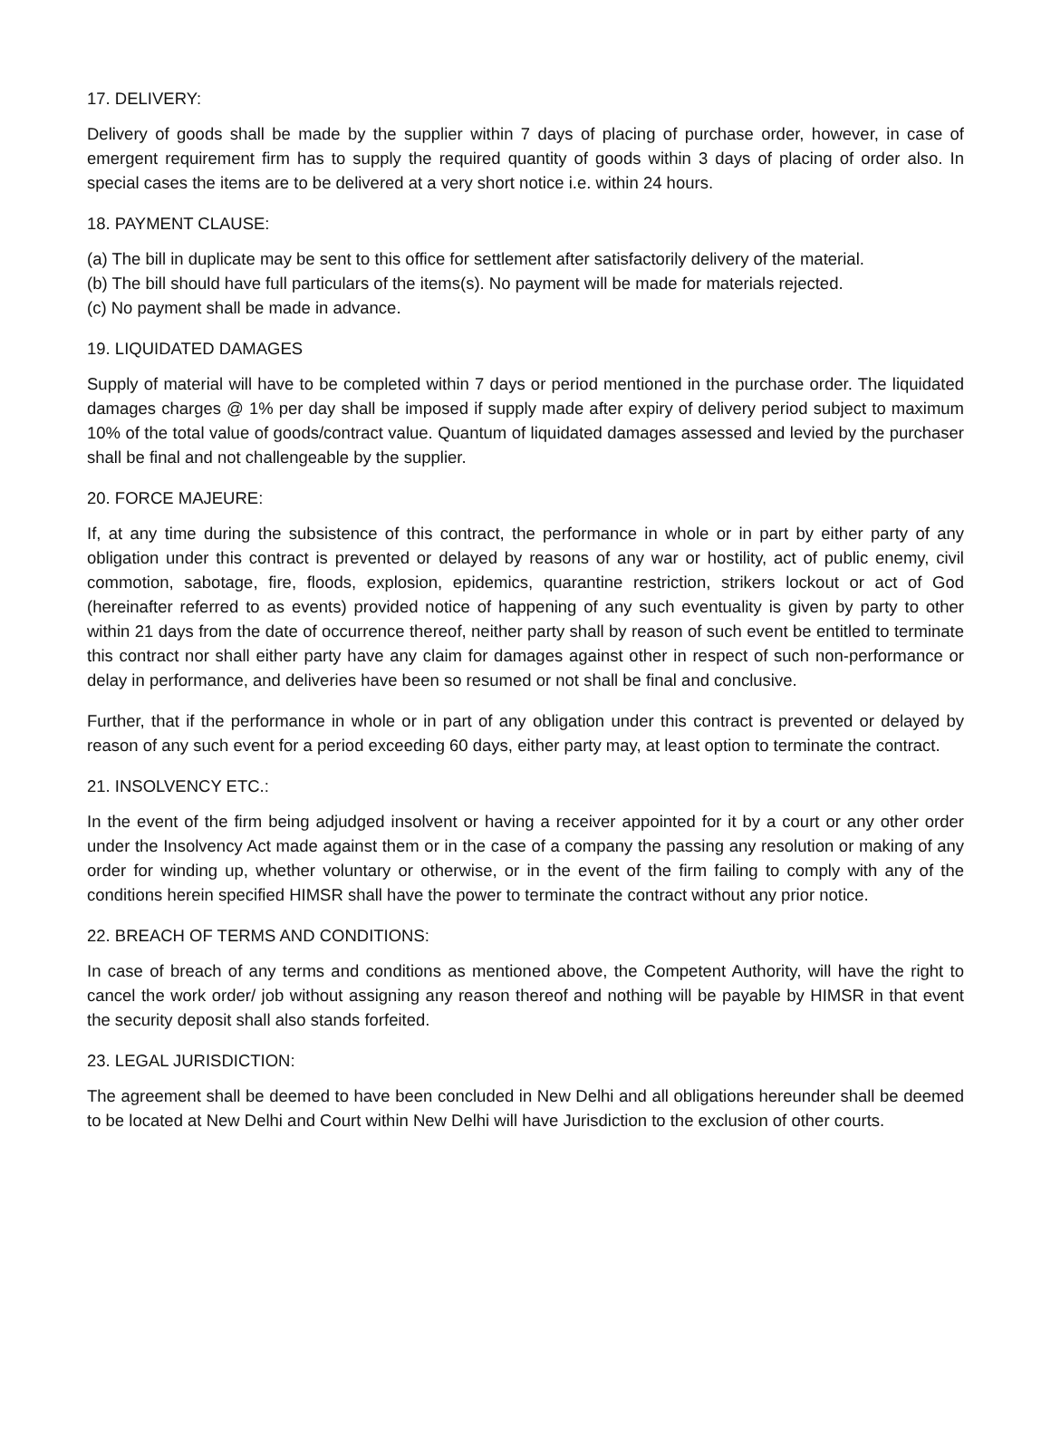17. DELIVERY:
Delivery of goods shall be made by the supplier within 7 days of placing of purchase order, however, in case of emergent requirement firm has to supply the required quantity of goods within 3 days of placing of order also. In special cases the items are to be delivered at a very short notice i.e. within 24 hours.
18. PAYMENT CLAUSE:
(a) The bill in duplicate may be sent to this office for settlement after satisfactorily delivery of the material.
(b) The bill should have full particulars of the items(s). No payment will be made for materials rejected.
(c) No payment shall be made in advance.
19. LIQUIDATED DAMAGES
Supply of material will have to be completed within 7 days or period mentioned in the purchase order. The liquidated damages charges @ 1% per day shall be imposed if supply made after expiry of delivery period subject to maximum 10% of the total value of goods/contract value. Quantum of liquidated damages assessed and levied by the purchaser shall be final and not challengeable by the supplier.
20. FORCE MAJEURE:
If, at any time during the subsistence of this contract, the performance in whole or in part by either party of any obligation under this contract is prevented or delayed by reasons of any war or hostility, act of public enemy, civil commotion, sabotage, fire, floods, explosion, epidemics, quarantine restriction, strikers lockout or act of God (hereinafter referred to as events) provided notice of happening of any such eventuality is given by party to other within 21 days from the date of occurrence thereof, neither party shall by reason of such event be entitled to terminate this contract nor shall either party have any claim for damages against other in respect of such non-performance or delay in performance, and deliveries have been so resumed or not shall be final and conclusive.
Further, that if the performance in whole or in part of any obligation under this contract is prevented or delayed by reason of any such event for a period exceeding 60 days, either party may, at least option to terminate the contract.
21. INSOLVENCY ETC.:
In the event of the firm being adjudged insolvent or having a receiver appointed for it by a court or any other order under the Insolvency Act made against them or in the case of a company the passing any resolution or making of any order for winding up, whether voluntary or otherwise, or in the event of the firm failing to comply with any of the conditions herein specified HIMSR shall have the power to terminate the contract without any prior notice.
22. BREACH OF TERMS AND CONDITIONS:
In case of breach of any terms and conditions as mentioned above, the Competent Authority, will have the right to cancel the work order/ job without assigning any reason thereof and nothing will be payable by HIMSR in that event the security deposit shall also stands forfeited.
23. LEGAL JURISDICTION:
The agreement shall be deemed to have been concluded in New Delhi and all obligations hereunder shall be deemed to be located at New Delhi and Court within New Delhi will have Jurisdiction to the exclusion of other courts.